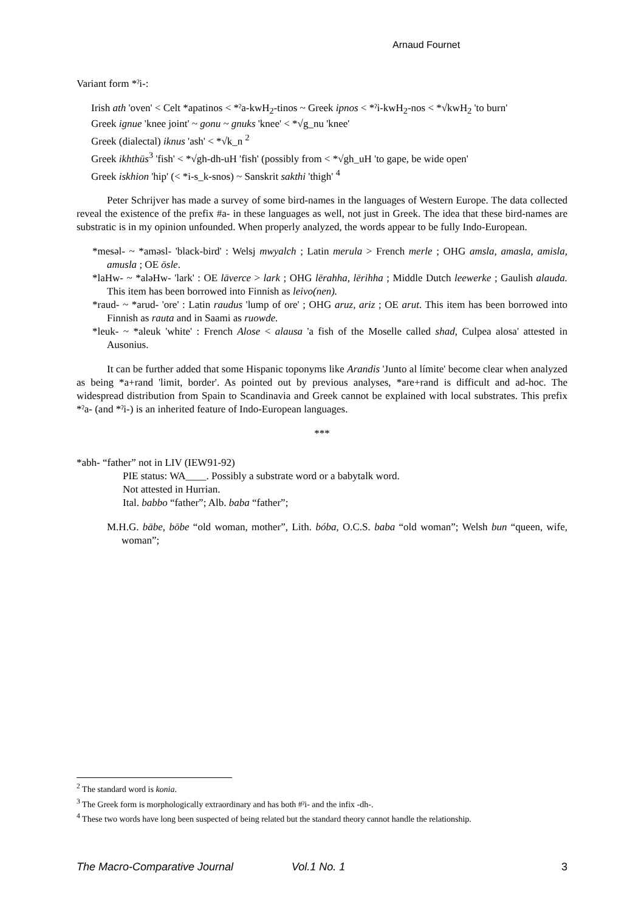Arnaud Fournet
Variant form *ˀi-:
Irish ath 'oven' < Celt *apatinos < *ˀa-kwH<sub>2</sub>-tinos ~ Greek ipnos < *ˀi-kwH<sub>2</sub>-nos < *√kwH<sub>2</sub> 'to burn'
Greek ignue 'knee joint' ~ gonu ~ gnuks 'knee' < *√g_nu 'knee'
Greek (dialectal) iknus 'ash' < *√k_n <sup>2</sup>
Greek ikhthūs<sup>3</sup> 'fish' < *√gh-dh-uH 'fish' (possibly from < *√gh_uH 'to gape, be wide open'
Greek iskhion 'hip' (< *i-s_k-snos) ~ Sanskrit sakthi 'thigh' <sup>4</sup>
Peter Schrijver has made a survey of some bird-names in the languages of Western Europe. The data collected reveal the existence of the prefix #a- in these languages as well, not just in Greek. The idea that these bird-names are substratic is in my opinion unfounded. When properly analyzed, the words appear to be fully Indo-European.
*mesəl- ~ *aməsl- 'black-bird' : Welsj mwyalch ; Latin merula > French merle ; OHG amsla, amasla, amisla, amusla ; OE ōsle.
*laHw- ~ *aləHw- 'lark' : OE lāverce > lark ; OHG lērahha, lērihha ; Middle Dutch leewerke ; Gaulish alauda. This item has been borrowed into Finnish as leivo(nen).
*raud- ~ *arud- 'ore' : Latin raudus 'lump of ore' ; OHG aruz, ariz ; OE arut. This item has been borrowed into Finnish as rauta and in Saami as ruowde.
*leuk- ~ *aleuk 'white' : French Alose < alausa 'a fish of the Moselle called shad, Culpea alosa' attested in Ausonius.
It can be further added that some Hispanic toponyms like Arandis 'Junto al límite' become clear when analyzed as being *a+rand 'limit, border'. As pointed out by previous analyses, *are+rand is difficult and ad-hoc. The widespread distribution from Spain to Scandinavia and Greek cannot be explained with local substrates. This prefix *ˀa- (and *ˀi-) is an inherited feature of Indo-European languages.
***
*abh- “father” not in LIV (IEW91-92)
PIE status: WA____. Possibly a substrate word or a babytalk word.
Not attested in Hurrian.
Ital. babbo “father”; Alb. baba “father”;
M.H.G. bābe, bōbe “old woman, mother”, Lith. bóba, O.C.S. baba “old woman”; Welsh bun “queen, wife, woman”;
<sup>2</sup> The standard word is konia.
<sup>3</sup> The Greek form is morphologically extraordinary and has both #ˀi- and the infix -dh-.
<sup>4</sup> These two words have long been suspected of being related but the standard theory cannot handle the relationship.
The Macro-Comparative Journal Vol.1 No. 1 3